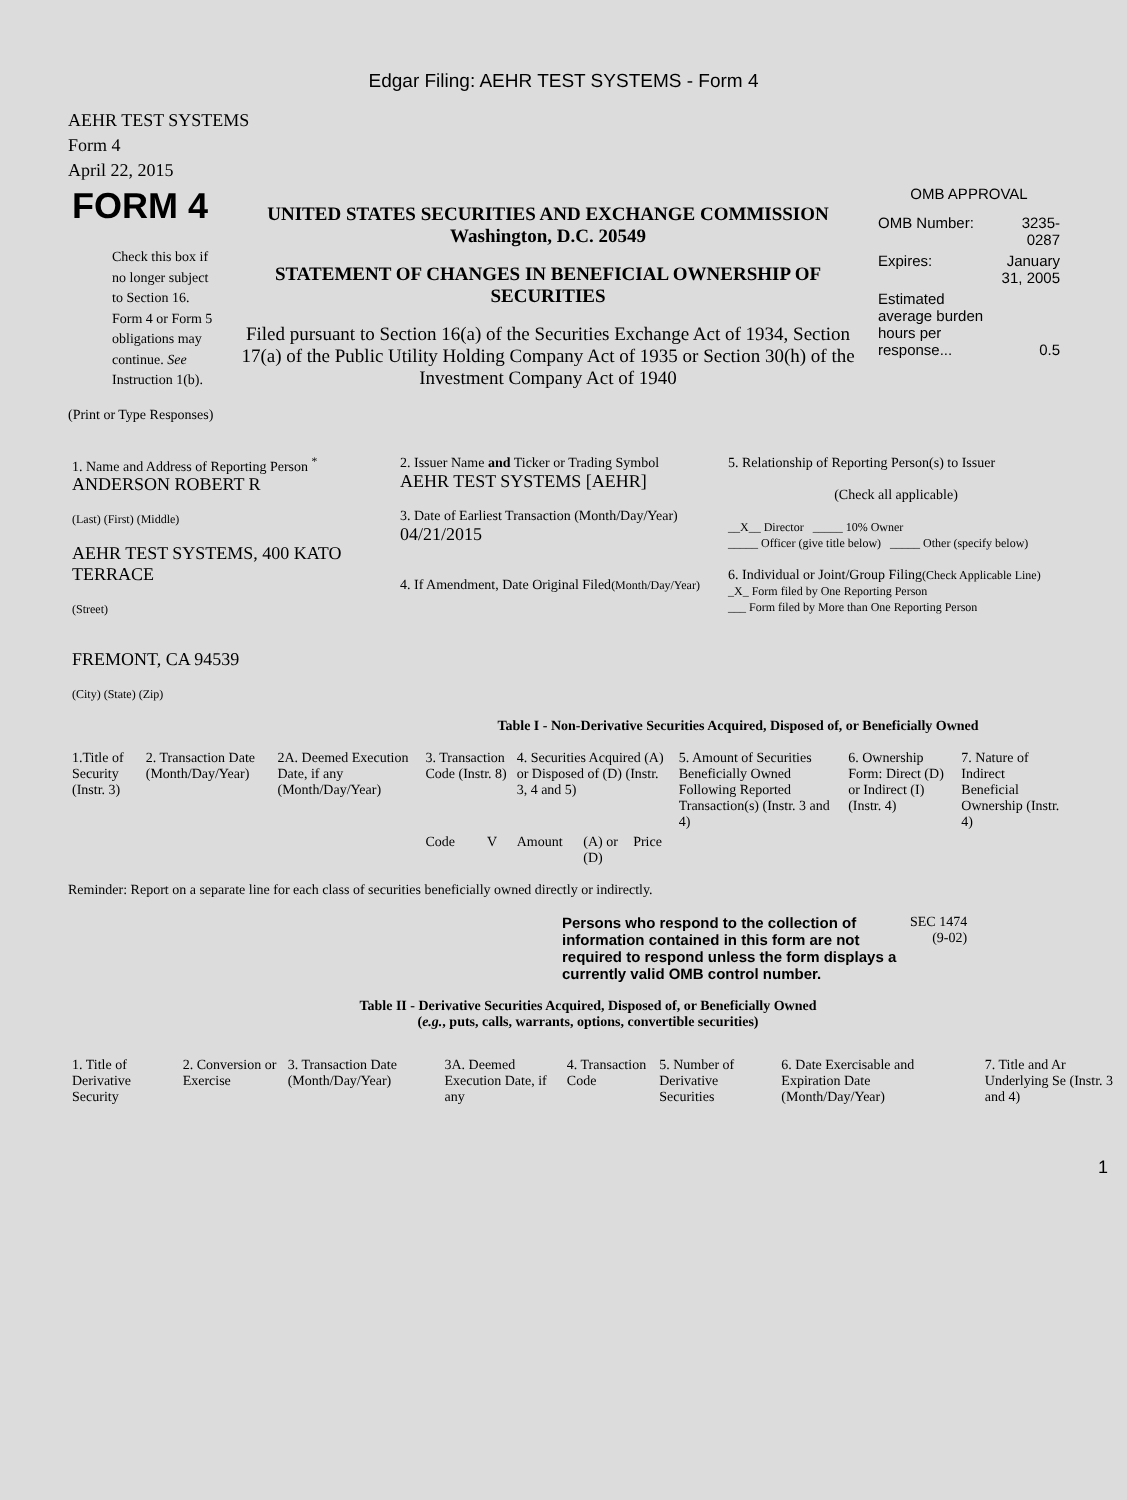Edgar Filing: AEHR TEST SYSTEMS - Form 4
AEHR TEST SYSTEMS
Form 4
April 22, 2015
| FORM 4 Check this box if no longer subject to Section 16. Form 4 or Form 5 obligations may continue. See Instruction 1(b). | UNITED STATES SECURITIES AND EXCHANGE COMMISSION Washington, D.C. 20549 STATEMENT OF CHANGES IN BENEFICIAL OWNERSHIP OF SECURITIES Filed pursuant to Section 16(a) of the Securities Exchange Act of 1934, Section 17(a) of the Public Utility Holding Company Act of 1935 or Section 30(h) of the Investment Company Act of 1940 | OMB APPROVAL / OMB Number: / 3235-0287 / / Expires: / January 31, 2005 / / Estimated average burden hours per response... / 0.5 / |
(Print or Type Responses)
| 1. Name and Address of Reporting Person <sup>*</sup> ANDERSON ROBERT R (Last) (First) (Middle) AEHR TEST SYSTEMS, 400 KATO TERRACE (Street) FREMONT, CA 94539 (City) (State) (Zip) | 2. Issuer Name and Ticker or Trading Symbol AEHR TEST SYSTEMS [AEHR] 3. Date of Earliest Transaction (Month/Day/Year) 04/21/2015 4. If Amendment, Date Original Filed (Month/Day/Year) | 5. Relationship of Reporting Person(s) to Issuer (Check all applicable) __X__ Director _____ 10% Owner _____ Officer (give title below) _____ Other (specify below) 6. Individual or Joint/Group Filing (Check Applicable Line) _X_ Form filed by One Reporting Person ___ Form filed by More than One Reporting Person |
Table I - Non-Derivative Securities Acquired, Disposed of, or Beneficially Owned
| 1.Title of Security (Instr. 3) | 2. Transaction Date (Month/Day/Year) | 2A. Deemed Execution Date, if any (Month/Day/Year) | 3. Transaction Code (Instr. 8) | | 4. Securities Acquired (A) or Disposed of (D) (Instr. 3, 4 and 5) | | | 5. Amount of Securities Beneficially Owned Following Reported Transaction(s) (Instr. 3 and 4) | 6. Ownership Form: Direct (D) or Indirect (I) (Instr. 4) | 7. Nature of Indirect Beneficial Ownership (Instr. 4) |
| --- | --- | --- | --- | --- | --- | --- | --- | --- | --- | --- |
| | | | Code | V | Amount | (A) or (D) | Price | | | |
Reminder: Report on a separate line for each class of securities beneficially owned directly or indirectly.
| Persons who respond to the collection of information contained in this form are not required to respond unless the form displays a currently valid OMB control number. | SEC 1474 (9-02) |
Table II - Derivative Securities Acquired, Disposed of, or Beneficially Owned
(e.g., puts, calls, warrants, options, convertible securities)
| 1. Title of Derivative Security | 2. Conversion or Exercise | 3. Transaction Date (Month/Day/Year) | 3A. Deemed Execution Date, if any | 4. Transaction Code | 5. Number of Derivative Securities | 6. Date Exercisable and Expiration Date (Month/Day/Year) | 7. Title and Ar Underlying Se (Instr. 3 and 4) |
| --- | --- | --- | --- | --- | --- | --- | --- |
1